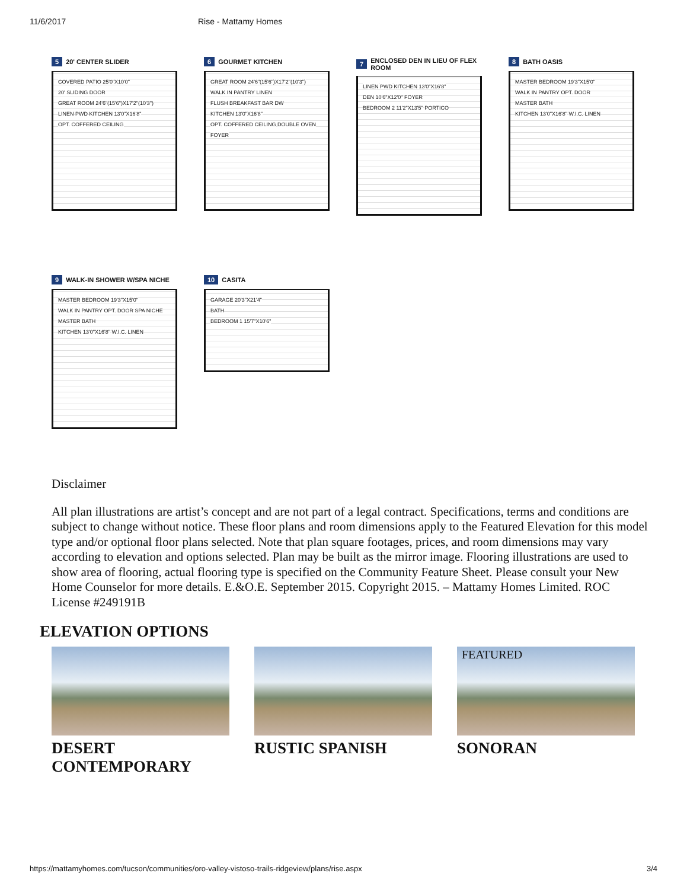11/6/2017 Rise - Mattamy Homes
5 20' CENTER SLIDER
COVERED PATIO 25'0"X10'0"
20' SLIDING DOOR
GREAT ROOM 24'6"(15'6")X17'2"(10'3")
LINEN PWD KITCHEN 13'0"X16'8" OPT. COFFERED CEILING
6 GOURMET KITCHEN
GREAT ROOM 24'6"(15'6")X17'2"(10'3")
WALK IN PANTRY LINEN FLUSH BREAKFAST BAR DW
KITCHEN 13'0"X16'8" OPT. COFFERED CEILING DOUBLE OVEN FOYER
7 ENCLOSED DEN IN LIEU OF FLEX ROOM
LINEN PWD KITCHEN 13'0"X16'8"
DEN 10'6"X12'0" FOYER
BEDROOM 2 11'2"X13'5" PORTICO
8 BATH OASIS
MASTER BEDROOM 19'3"X15'0"
WALK IN PANTRY OPT. DOOR MASTER BATH
KITCHEN 13'0"X16'8" W.I.C. LINEN
9 WALK-IN SHOWER W/SPA NICHE
MASTER BEDROOM 19'3"X15'0"
WALK IN PANTRY OPT. DOOR SPA NICHE MASTER BATH
KITCHEN 13'0"X16'8" W.I.C. LINEN
10 CASITA
GARAGE 20'3"X21'4"
BATH
BEDROOM 1 15'7"X10'6"
Disclaimer
All plan illustrations are artist’s concept and are not part of a legal contract. Specifications, terms and conditions are subject to change without notice. These floor plans and room dimensions apply to the Featured Elevation for this model type and/or optional floor plans selected. Note that plan square footages, prices, and room dimensions may vary according to elevation and options selected. Plan may be built as the mirror image. Flooring illustrations are used to show area of flooring, actual flooring type is specified on the Community Feature Sheet. Please consult your New Home Counselor for more details. E.&O.E. September 2015. Copyright 2015. – Mattamy Homes Limited. ROC License #249191B
ELEVATION OPTIONS
DESERT CONTEMPORARY RUSTIC SPANISH
FEATURED
SONORAN
https://mattamyhomes.com/tucson/communities/oro-valley-vistoso-trails-ridgeview/plans/rise.aspx 3/4